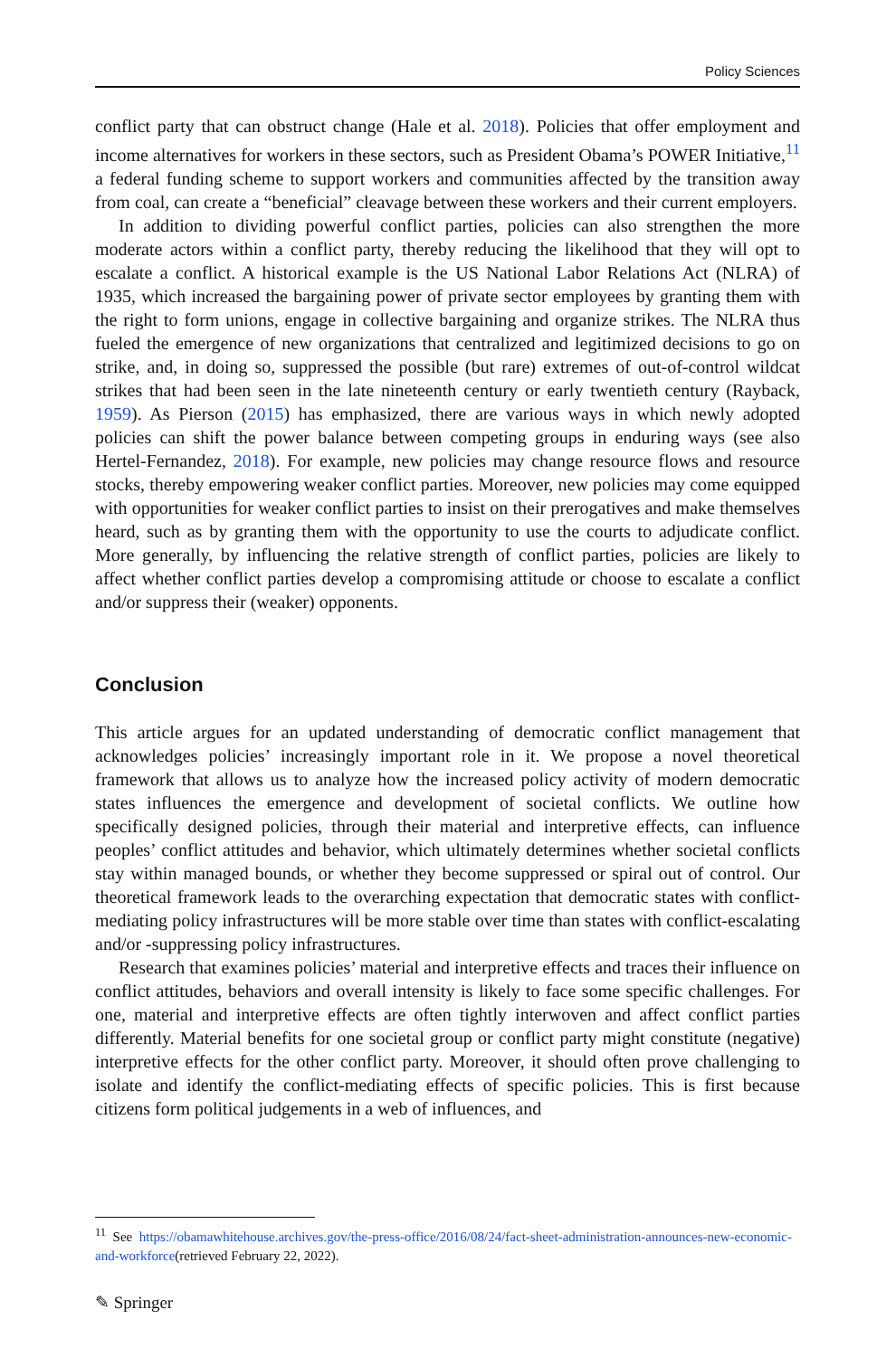Policy Sciences
conflict party that can obstruct change (Hale et al. 2018). Policies that offer employment and income alternatives for workers in these sectors, such as President Obama’s POWER Initiative,<sup>11</sup> a federal funding scheme to support workers and communities affected by the transition away from coal, can create a “beneficial” cleavage between these workers and their current employers.
In addition to dividing powerful conflict parties, policies can also strengthen the more moderate actors within a conflict party, thereby reducing the likelihood that they will opt to escalate a conflict. A historical example is the US National Labor Relations Act (NLRA) of 1935, which increased the bargaining power of private sector employees by granting them with the right to form unions, engage in collective bargaining and organize strikes. The NLRA thus fueled the emergence of new organizations that centralized and legitimized decisions to go on strike, and, in doing so, suppressed the possible (but rare) extremes of out-of-control wildcat strikes that had been seen in the late nineteenth century or early twentieth century (Rayback, 1959). As Pierson (2015) has emphasized, there are various ways in which newly adopted policies can shift the power balance between competing groups in enduring ways (see also Hertel-Fernandez, 2018). For example, new policies may change resource flows and resource stocks, thereby empowering weaker conflict parties. Moreover, new policies may come equipped with opportunities for weaker conflict parties to insist on their prerogatives and make themselves heard, such as by granting them with the opportunity to use the courts to adjudicate conflict. More generally, by influencing the relative strength of conflict parties, policies are likely to affect whether conflict parties develop a compromising attitude or choose to escalate a conflict and/or suppress their (weaker) opponents.
Conclusion
This article argues for an updated understanding of democratic conflict management that acknowledges policies’ increasingly important role in it. We propose a novel theoretical framework that allows us to analyze how the increased policy activity of modern democratic states influences the emergence and development of societal conflicts. We outline how specifically designed policies, through their material and interpretive effects, can influence peoples’ conflict attitudes and behavior, which ultimately determines whether societal conflicts stay within managed bounds, or whether they become suppressed or spiral out of control. Our theoretical framework leads to the overarching expectation that democratic states with conflict-mediating policy infrastructures will be more stable over time than states with conflict-escalating and/or -suppressing policy infrastructures.
Research that examines policies’ material and interpretive effects and traces their influence on conflict attitudes, behaviors and overall intensity is likely to face some specific challenges. For one, material and interpretive effects are often tightly interwoven and affect conflict parties differently. Material benefits for one societal group or conflict party might constitute (negative) interpretive effects for the other conflict party. Moreover, it should often prove challenging to isolate and identify the conflict-mediating effects of specific policies. This is first because citizens form political judgements in a web of influences, and
<sup>11</sup> See https://obamawhitehouse.archives.gov/the-press-office/2016/08/24/fact-sheet-administration-announces-new-economic-and-workforce(retrieved February 22, 2022).
✎ Springer